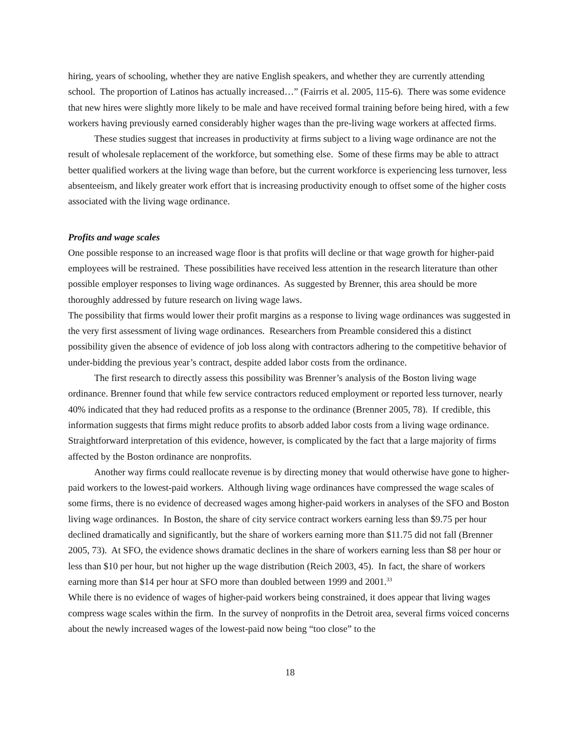hiring, years of schooling, whether they are native English speakers, and whether they are currently attending school. The proportion of Latinos has actually increased…” (Fairris et al. 2005, 115-6). There was some evidence that new hires were slightly more likely to be male and have received formal training before being hired, with a few workers having previously earned considerably higher wages than the pre-living wage workers at affected firms.
These studies suggest that increases in productivity at firms subject to a living wage ordinance are not the result of wholesale replacement of the workforce, but something else. Some of these firms may be able to attract better qualified workers at the living wage than before, but the current workforce is experiencing less turnover, less absenteeism, and likely greater work effort that is increasing productivity enough to offset some of the higher costs associated with the living wage ordinance.
Profits and wage scales
One possible response to an increased wage floor is that profits will decline or that wage growth for higher-paid employees will be restrained. These possibilities have received less attention in the research literature than other possible employer responses to living wage ordinances. As suggested by Brenner, this area should be more thoroughly addressed by future research on living wage laws.
The possibility that firms would lower their profit margins as a response to living wage ordinances was suggested in the very first assessment of living wage ordinances. Researchers from Preamble considered this a distinct possibility given the absence of evidence of job loss along with contractors adhering to the competitive behavior of under-bidding the previous year’s contract, despite added labor costs from the ordinance.
The first research to directly assess this possibility was Brenner’s analysis of the Boston living wage ordinance. Brenner found that while few service contractors reduced employment or reported less turnover, nearly 40% indicated that they had reduced profits as a response to the ordinance (Brenner 2005, 78). If credible, this information suggests that firms might reduce profits to absorb added labor costs from a living wage ordinance. Straightforward interpretation of this evidence, however, is complicated by the fact that a large majority of firms affected by the Boston ordinance are nonprofits.
Another way firms could reallocate revenue is by directing money that would otherwise have gone to higher-paid workers to the lowest-paid workers. Although living wage ordinances have compressed the wage scales of some firms, there is no evidence of decreased wages among higher-paid workers in analyses of the SFO and Boston living wage ordinances. In Boston, the share of city service contract workers earning less than $9.75 per hour declined dramatically and significantly, but the share of workers earning more than $11.75 did not fall (Brenner 2005, 73). At SFO, the evidence shows dramatic declines in the share of workers earning less than $8 per hour or less than $10 per hour, but not higher up the wage distribution (Reich 2003, 45). In fact, the share of workers earning more than $14 per hour at SFO more than doubled between 1999 and 2001.<sup>33</sup>
While there is no evidence of wages of higher-paid workers being constrained, it does appear that living wages compress wage scales within the firm. In the survey of nonprofits in the Detroit area, several firms voiced concerns about the newly increased wages of the lowest-paid now being “too close” to the
18